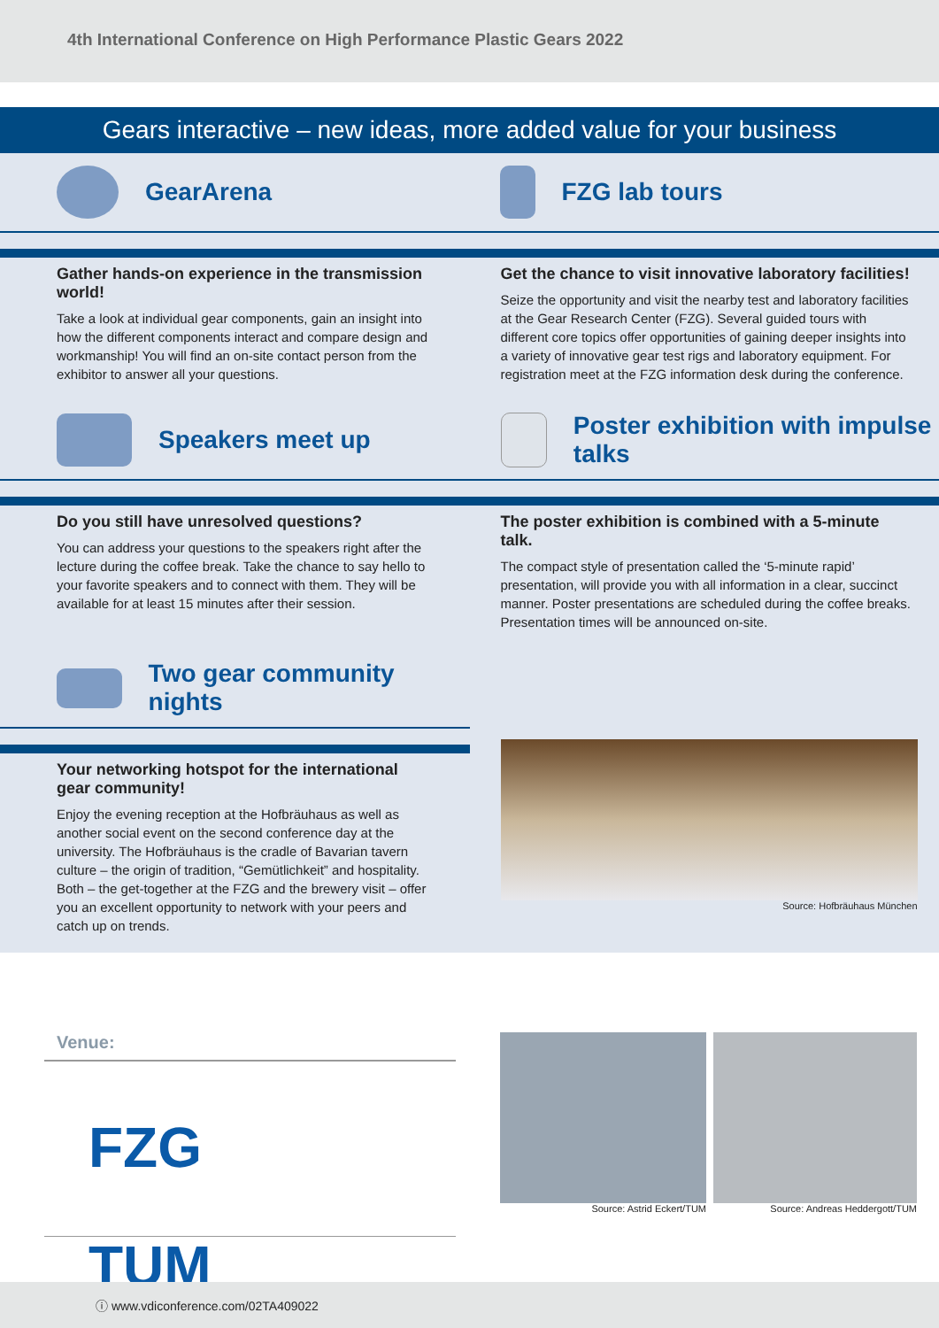4th International Conference on High Performance Plastic Gears 2022
Gears interactive – new ideas, more added value for your business
GearArena
Gather hands-on experience in the transmission world!
Take a look at individual gear components, gain an insight into how the different components interact and compare design and workmanship! You will find an on-site contact person from the exhibitor to answer all your questions.
FZG lab tours
Get the chance to visit innovative laboratory facilities!
Seize the opportunity and visit the nearby test and laboratory facilities at the Gear Research Center (FZG). Several guided tours with different core topics offer opportunities of gaining deeper insights into a variety of innovative gear test rigs and laboratory equipment. For registration meet at the FZG information desk during the conference.
Speakers meet up
Do you still have unresolved questions?
You can address your questions to the speakers right after the lecture during the coffee break. Take the chance to say hello to your favorite speakers and to connect with them. They will be available for at least 15 minutes after their session.
Poster exhibition with impulse talks
The poster exhibition is combined with a 5-minute talk.
The compact style of presentation called the ‘5-minute rapid’ presentation, will provide you with all information in a clear, succinct manner. Poster presentations are scheduled during the coffee breaks. Presentation times will be announced on-site.
Two gear community nights
Your networking hotspot for the international gear community!
Enjoy the evening reception at the Hofbräuhaus as well as another social event on the second conference day at the university. The Hofbräuhaus is the cradle of Bavarian tavern culture – the origin of tradition, “Gemütlichkeit” and hospitality. Both – the get-together at the FZG and the brewery visit – offer you an excellent opportunity to network with your peers and catch up on trends.
Source: Hofbräuhaus München
Venue:
FZG TUM
Source: Astrid Eckert/TUM Source: Andreas Heddergott/TUM
ⓘ www.vdiconference.com/02TA409022